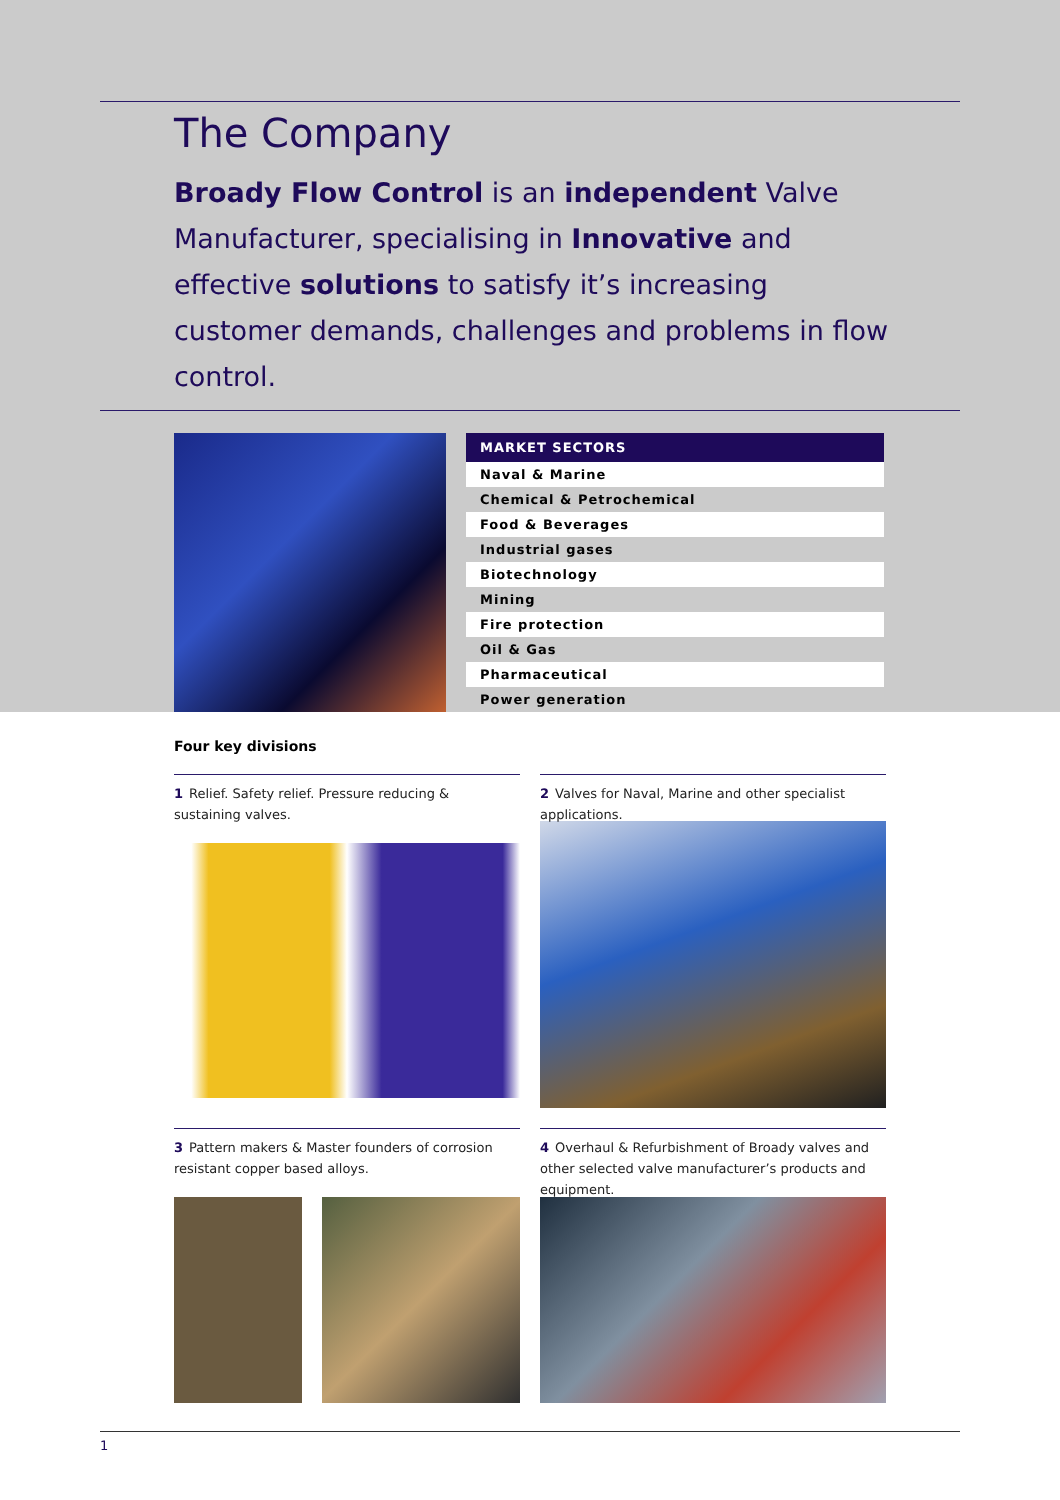The Company
Broady Flow Control is an independent Valve Manufacturer, specialising in Innovative and effective solutions to satisfy it’s increasing customer demands, challenges and problems in flow control.
| MARKET SECTORS |
| --- |
| Naval & Marine |
| Chemical & Petrochemical |
| Food & Beverages |
| Industrial gases |
| Biotechnology |
| Mining |
| Fire protection |
| Oil & Gas |
| Pharmaceutical |
| Power generation |
Four key divisions
1 Relief. Safety relief. Pressure reducing & sustaining valves.
2 Valves for Naval, Marine and other specialist applications.
3 Pattern makers & Master founders of corrosion resistant copper based alloys.
4 Overhaul & Refurbishment of Broady valves and other selected valve manufacturer’s products and equipment.
1